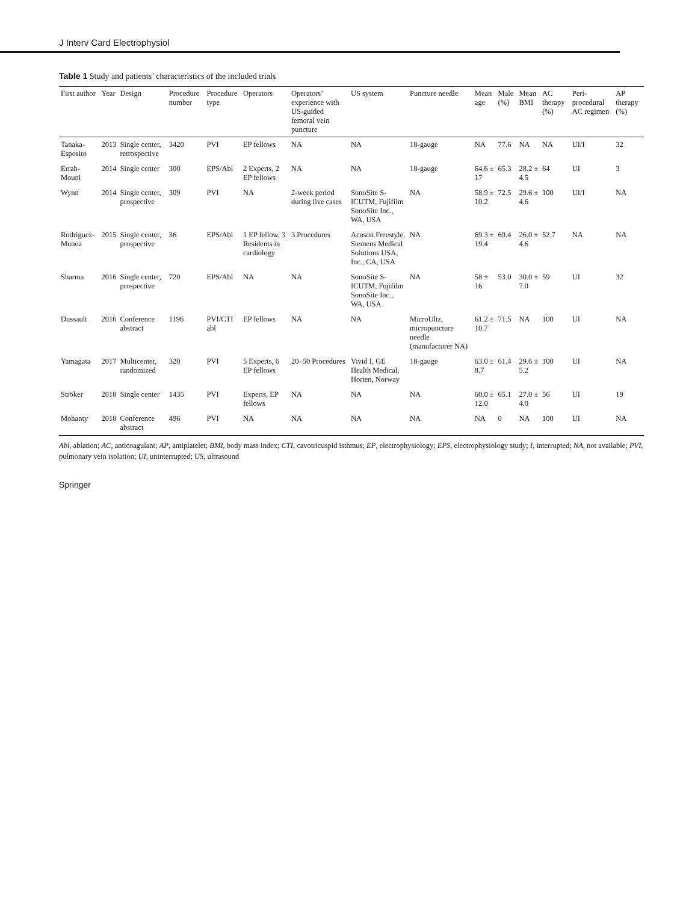J Interv Card Electrophysiol
Table 1 Study and patients’ characteristics of the included trials
| First author | Year | Design | Procedure number | Procedure type | Operators | Operators’ experience with US-guided femoral vein puncture | US system | Puncture needle | Mean age | Male (%) | Mean BMI | AC therapy (%) | Peri-procedural AC regimen | AP therapy (%) |
| --- | --- | --- | --- | --- | --- | --- | --- | --- | --- | --- | --- | --- | --- | --- |
| Tanaka-Esposito | 2013 | Single center, retrospective | 3420 | PVI | EP fellows | NA | NA | 18-gauge | NA | 77.6 | NA | NA | UI/I | 32 |
| Errah-Mouni | 2014 | Single center | 300 | EPS/Abl | 2 Experts, 2 EP fellows | NA | NA | 18-gauge | 64.6 ± 17 | 65.3 | 28.2 ± 4.5 | 64 | UI | 3 |
| Wynn | 2014 | Single center, prospective | 309 | PVI | NA | 2-week period during live cases | SonoSite S-ICUTM, Fujifilm SonoSite Inc., WA, USA | NA | 58.9 ± 10.2 | 72.5 | 29.6 ± 4.6 | 100 | UI/I | NA |
| Rodriguez-Munoz | 2015 | Single center, prospective | 36 | EPS/Abl | 1 EP fellow, 3 Residents in cardiology | 3 Procedures | Acuson Freestyle, Siemens Medical Solutions USA, Inc., CA, USA | NA | 69.3 ± 19.4 | 69.4 | 26.0 ± 4.6 | 52.7 | NA | NA |
| Sharma | 2016 | Single center, prospective | 720 | EPS/Abl | NA | NA | SonoSite S-ICUTM, Fujifilm SonoSite Inc., WA, USA | NA | 58 ± 16 | 53.0 | 30.0 ± 7.0 | 59 | UI | 32 |
| Dussault | 2016 | Conference abstract | 1196 | PVI/CTI abl | EP fellows | NA | NA | MicroUltz, micropuncture needle (manufacturer NA) | 61.2 ± 10.7 | 71.5 | NA | 100 | UI | NA |
| Yamagata | 2017 | Multicenter, randomized | 320 | PVI | 5 Experts, 6 EP fellows | 20–50 Procedures | Vivid I, GE Health Medical, Horten, Norway | 18-gauge | 63.0 ± 8.7 | 61.4 | 29.6 ± 5.2 | 100 | UI | NA |
| Ströker | 2018 | Single center | 1435 | PVI | Experts, EP fellows | NA | NA | NA | 60.0 ± 12.0 | 65.1 | 27.0 ± 4.0 | 56 | UI | 19 |
| Mohanty | 2018 | Conference abstract | 496 | PVI | NA | NA | NA | NA | NA | 0 | NA | 100 | UI | NA |
Abl, ablation; AC, anticoagulant; AP, antiplatelet; BMI, body mass index; CTI, cavotricuspid isthmus; EP, electrophysiology; EPS, electrophysiology study; I, interrupted; NA, not available; PVI, pulmonary vein isolation; UI, uninterrupted; US, ultrasound
Springer